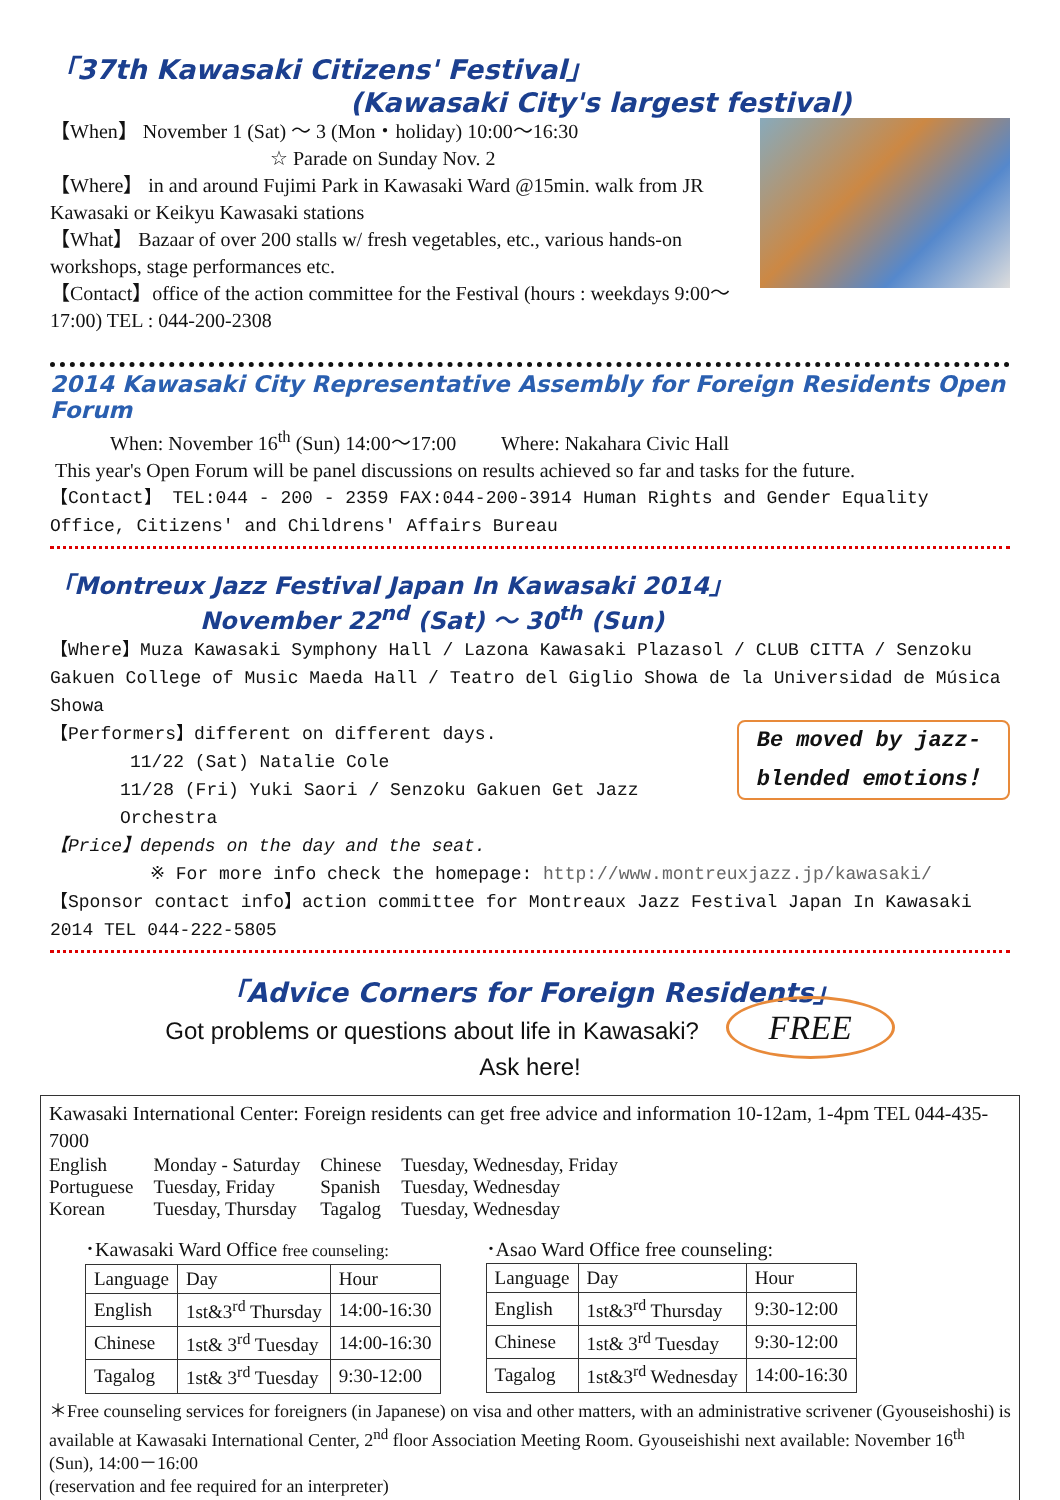「37th Kawasaki Citizens' Festival」
(Kawasaki City's largest festival)
【When】 November 1 (Sat) ～ 3 (Mon・holiday) 10:00～16:30
☆ Parade on Sunday Nov. 2
【Where】 in and around Fujimi Park in Kawasaki Ward @15min. walk from JR Kawasaki or Keikyu Kawasaki stations
【What】 Bazaar of over 200 stalls w/ fresh vegetables, etc., various hands-on workshops, stage performances etc.
【Contact】office of the action committee for the Festival (hours : weekdays 9:00～17:00) TEL : 044-200-2308
2014 Kawasaki City Representative Assembly for Foreign Residents Open Forum
When: November 16<sup>th</sup> (Sun) 14:00～17:00 Where: Nakahara Civic Hall
This year's Open Forum will be panel discussions on results achieved so far and tasks for the future.
【Contact】 TEL:044 - 200 - 2359 FAX:044-200-3914 Human Rights and Gender Equality Office, Citizens' and Childrens' Affairs Bureau
「Montreux Jazz Festival Japan In Kawasaki 2014」
November 22<sup>nd</sup> (Sat) ～ 30<sup>th</sup> (Sun)
【Where】Muza Kawasaki Symphony Hall / Lazona Kawasaki Plazasol / CLUB CITTA / Senzoku Gakuen College of Music Maeda Hall / Teatro del Giglio Showa de la Universidad de Música Showa
Be moved by jazz-
blended emotions！
【Performers】different on different days.
11/22 (Sat) Natalie Cole
11/28 (Fri) Yuki Saori / Senzoku Gakuen Get Jazz Orchestra
【Price】depends on the day and the seat.
※ For more info check the homepage: http://www.montreuxjazz.jp/kawasaki/
【Sponsor contact info】action committee for Montreaux Jazz Festival Japan In Kawasaki 2014 TEL 044-222-5805
「Advice Corners for Foreign Residents」
Got problems or questions about life in Kawasaki? FREE
Ask here!
Kawasaki International Center: Foreign residents can get free advice and information 10-12am, 1-4pm TEL 044-435-7000
| English | Monday - Saturday | Chinese | Tuesday, Wednesday, Friday |
| Portuguese | Tuesday, Friday | Spanish | Tuesday, Wednesday |
| Korean | Tuesday, Thursday | Tagalog | Tuesday, Wednesday |
･Kawasaki Ward Office free counseling:
| Language | Day | Hour |
| English | 1st&3<sup>rd</sup> Thursday | 14:00-16:30 |
| Chinese | 1st& 3<sup>rd</sup> Tuesday | 14:00-16:30 |
| Tagalog | 1st& 3<sup>rd</sup> Tuesday | 9:30-12:00 |
･Asao Ward Office free counseling:
| Language | Day | Hour |
| English | 1st&3<sup>rd</sup> Thursday | 9:30-12:00 |
| Chinese | 1st& 3<sup>rd</sup> Tuesday | 9:30-12:00 |
| Tagalog | 1st&3<sup>rd</sup> Wednesday | 14:00-16:30 |
＊Free counseling services for foreigners (in Japanese) on visa and other matters, with an administrative scrivener (Gyouseishoshi) is available at Kawasaki International Center, 2<sup>nd</sup> floor Association Meeting Room. Gyouseishishi next available: November 16<sup>th</sup> (Sun), 14:00－16:00
(reservation and fee required for an interpreter)